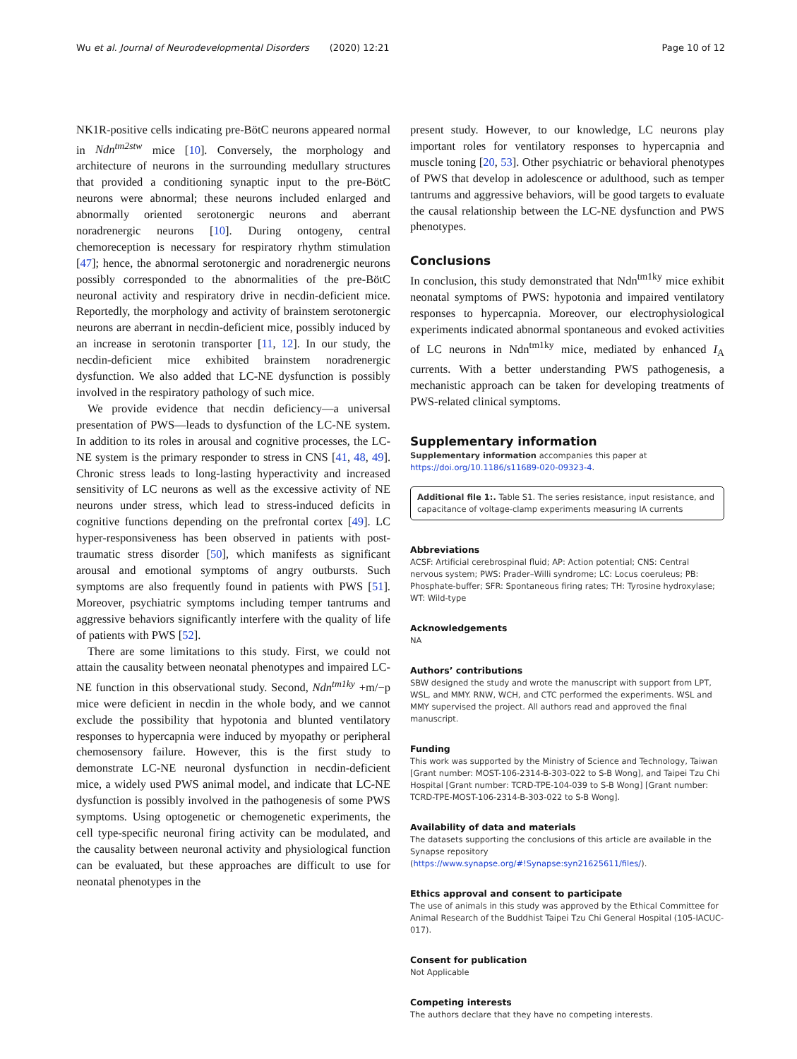Wu et al. Journal of Neurodevelopmental Disorders (2020) 12:21 Page 10 of 12
NK1R-positive cells indicating pre-BötC neurons appeared normal in Ndn<sup>tm2stw</sup> mice [10]. Conversely, the morphology and architecture of neurons in the surrounding medullary structures that provided a conditioning synaptic input to the pre-BötC neurons were abnormal; these neurons included enlarged and abnormally oriented serotonergic neurons and aberrant noradrenergic neurons [10]. During ontogeny, central chemoreception is necessary for respiratory rhythm stimulation [47]; hence, the abnormal serotonergic and noradrenergic neurons possibly corresponded to the abnormalities of the pre-BötC neuronal activity and respiratory drive in necdin-deficient mice. Reportedly, the morphology and activity of brainstem serotonergic neurons are aberrant in necdin-deficient mice, possibly induced by an increase in serotonin transporter [11, 12]. In our study, the necdin-deficient mice exhibited brainstem noradrenergic dysfunction. We also added that LC-NE dysfunction is possibly involved in the respiratory pathology of such mice.
We provide evidence that necdin deficiency—a universal presentation of PWS—leads to dysfunction of the LC-NE system. In addition to its roles in arousal and cognitive processes, the LC-NE system is the primary responder to stress in CNS [41, 48, 49]. Chronic stress leads to long-lasting hyperactivity and increased sensitivity of LC neurons as well as the excessive activity of NE neurons under stress, which lead to stress-induced deficits in cognitive functions depending on the prefrontal cortex [49]. LC hyper-responsiveness has been observed in patients with post-traumatic stress disorder [50], which manifests as significant arousal and emotional symptoms of angry outbursts. Such symptoms are also frequently found in patients with PWS [51]. Moreover, psychiatric symptoms including temper tantrums and aggressive behaviors significantly interfere with the quality of life of patients with PWS [52].
There are some limitations to this study. First, we could not attain the causality between neonatal phenotypes and impaired LC-NE function in this observational study. Second, Ndn<sup>tm1ky</sup> +m/−p mice were deficient in necdin in the whole body, and we cannot exclude the possibility that hypotonia and blunted ventilatory responses to hypercapnia were induced by myopathy or peripheral chemosensory failure. However, this is the first study to demonstrate LC-NE neuronal dysfunction in necdin-deficient mice, a widely used PWS animal model, and indicate that LC-NE dysfunction is possibly involved in the pathogenesis of some PWS symptoms. Using optogenetic or chemogenetic experiments, the cell type-specific neuronal firing activity can be modulated, and the causality between neuronal activity and physiological function can be evaluated, but these approaches are difficult to use for neonatal phenotypes in the
present study. However, to our knowledge, LC neurons play important roles for ventilatory responses to hypercapnia and muscle toning [20, 53]. Other psychiatric or behavioral phenotypes of PWS that develop in adolescence or adulthood, such as temper tantrums and aggressive behaviors, will be good targets to evaluate the causal relationship between the LC-NE dysfunction and PWS phenotypes.
Conclusions
In conclusion, this study demonstrated that Ndn<sup>tm1ky</sup> mice exhibit neonatal symptoms of PWS: hypotonia and impaired ventilatory responses to hypercapnia. Moreover, our electrophysiological experiments indicated abnormal spontaneous and evoked activities of LC neurons in Ndn<sup>tm1ky</sup> mice, mediated by enhanced I<sub>A</sub> currents. With a better understanding PWS pathogenesis, a mechanistic approach can be taken for developing treatments of PWS-related clinical symptoms.
Supplementary information
Supplementary information accompanies this paper at https://doi.org/10.1186/s11689-020-09323-4.
Additional file 1:. Table S1. The series resistance, input resistance, and capacitance of voltage-clamp experiments measuring IA currents
Abbreviations
ACSF: Artificial cerebrospinal fluid; AP: Action potential; CNS: Central nervous system; PWS: Prader–Willi syndrome; LC: Locus coeruleus; PB: Phosphate-buffer; SFR: Spontaneous firing rates; TH: Tyrosine hydroxylase; WT: Wild-type
Acknowledgements
NA
Authors’ contributions
SBW designed the study and wrote the manuscript with support from LPT, WSL, and MMY. RNW, WCH, and CTC performed the experiments. WSL and MMY supervised the project. All authors read and approved the final manuscript.
Funding
This work was supported by the Ministry of Science and Technology, Taiwan [Grant number: MOST-106-2314-B-303-022 to S-B Wong], and Taipei Tzu Chi Hospital [Grant number: TCRD-TPE-104-039 to S-B Wong] [Grant number: TCRD-TPE-MOST-106-2314-B-303-022 to S-B Wong].
Availability of data and materials
The datasets supporting the conclusions of this article are available in the Synapse repository (https://www.synapse.org/#!Synapse:syn21625611/files/).
Ethics approval and consent to participate
The use of animals in this study was approved by the Ethical Committee for Animal Research of the Buddhist Taipei Tzu Chi General Hospital (105-IACUC-017).
Consent for publication
Not Applicable
Competing interests
The authors declare that they have no competing interests.